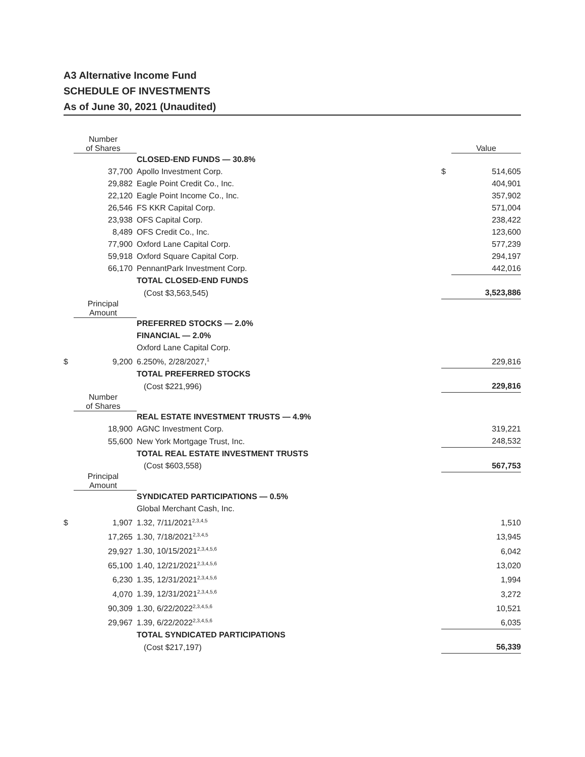A3 Alternative Income Fund
SCHEDULE OF INVESTMENTS
As of June 30, 2021 (Unaudited)
| | Number of Shares | | | Value |
| | | CLOSED-END FUNDS — 30.8% | | |
| | 37,700 | Apollo Investment Corp. | $ | 514,605 |
| | 29,882 | Eagle Point Credit Co., Inc. | | 404,901 |
| | 22,120 | Eagle Point Income Co., Inc. | | 357,902 |
| | 26,546 | FS KKR Capital Corp. | | 571,004 |
| | 23,938 | OFS Capital Corp. | | 238,422 |
| | 8,489 | OFS Credit Co., Inc. | | 123,600 |
| | 77,900 | Oxford Lane Capital Corp. | | 577,239 |
| | 59,918 | Oxford Square Capital Corp. | | 294,197 |
| | 66,170 | PennantPark Investment Corp. | | 442,016 |
| | | TOTAL CLOSED-END FUNDS | | |
| | | (Cost $3,563,545) | | 3,523,886 |
| | Principal Amount | | | |
| | | PREFERRED STOCKS — 2.0% | | |
| | | FINANCIAL — 2.0% | | |
| | | Oxford Lane Capital Corp. | | |
| $ | 9,200 | 6.250%, 2/28/2027,<sup>1</sup> | | 229,816 |
| | | TOTAL PREFERRED STOCKS | | |
| | | (Cost $221,996) | | 229,816 |
| | Number of Shares | | | |
| | | REAL ESTATE INVESTMENT TRUSTS — 4.9% | | |
| | 18,900 | AGNC Investment Corp. | | 319,221 |
| | 55,600 | New York Mortgage Trust, Inc. | | 248,532 |
| | | TOTAL REAL ESTATE INVESTMENT TRUSTS | | |
| | | (Cost $603,558) | | 567,753 |
| | Principal Amount | | | |
| | | SYNDICATED PARTICIPATIONS — 0.5% | | |
| | | Global Merchant Cash, Inc. | | |
| $ | 1,907 | 1.32, 7/11/2021<sup>2,3,4,5</sup> | | 1,510 |
| | 17,265 | 1.30, 7/18/2021<sup>2,3,4,5</sup> | | 13,945 |
| | 29,927 | 1.30, 10/15/2021<sup>2,3,4,5,6</sup> | | 6,042 |
| | 65,100 | 1.40, 12/21/2021<sup>2,3,4,5,6</sup> | | 13,020 |
| | 6,230 | 1.35, 12/31/2021<sup>2,3,4,5,6</sup> | | 1,994 |
| | 4,070 | 1.39, 12/31/2021<sup>2,3,4,5,6</sup> | | 3,272 |
| | 90,309 | 1.30, 6/22/2022<sup>2,3,4,5,6</sup> | | 10,521 |
| | 29,967 | 1.39, 6/22/2022<sup>2,3,4,5,6</sup> | | 6,035 |
| | | TOTAL SYNDICATED PARTICIPATIONS | | |
| | | (Cost $217,197) | | 56,339 |